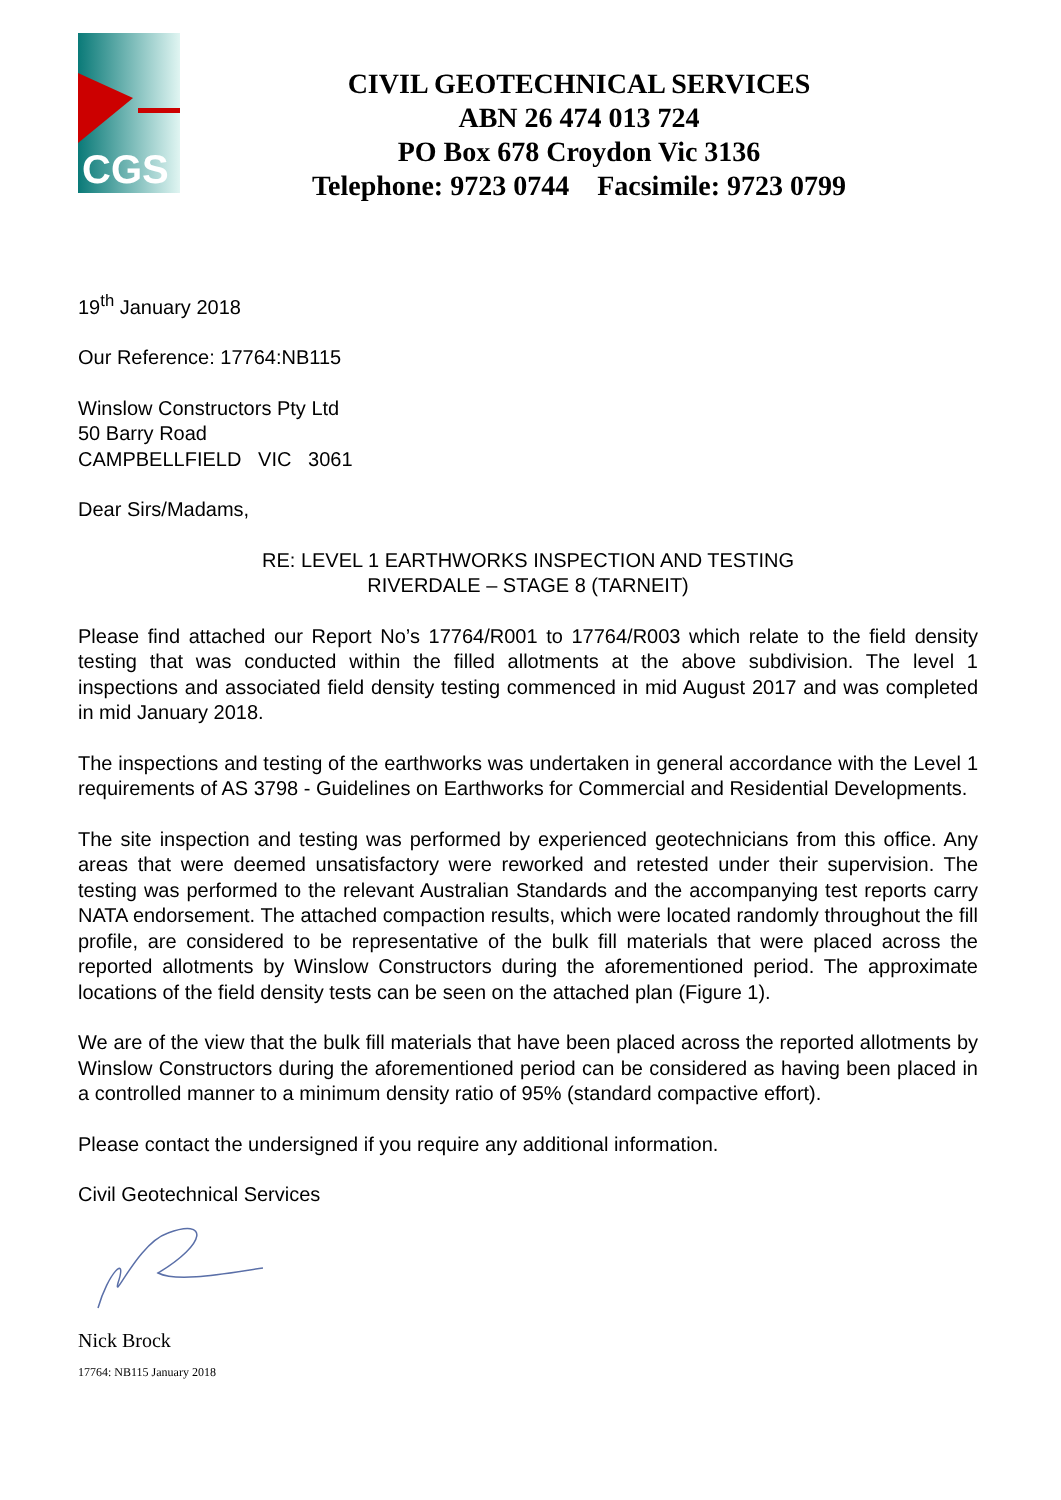CGS
CIVIL GEOTECHNICAL SERVICES
ABN 26 474 013 724
PO Box 678 Croydon Vic 3136
Telephone: 9723 0744 Facsimile: 9723 0799
19<sup>th</sup> January 2018
Our Reference: 17764:NB115
Winslow Constructors Pty Ltd
50 Barry Road
CAMPBELLFIELD VIC 3061
Dear Sirs/Madams,
RE: LEVEL 1 EARTHWORKS INSPECTION AND TESTING
RIVERDALE – STAGE 8 (TARNEIT)
Please find attached our Report No’s 17764/R001 to 17764/R003 which relate to the field density testing that was conducted within the filled allotments at the above subdivision. The level 1 inspections and associated field density testing commenced in mid August 2017 and was completed in mid January 2018.
The inspections and testing of the earthworks was undertaken in general accordance with the Level 1 requirements of AS 3798 - Guidelines on Earthworks for Commercial and Residential Developments.
The site inspection and testing was performed by experienced geotechnicians from this office. Any areas that were deemed unsatisfactory were reworked and retested under their supervision. The testing was performed to the relevant Australian Standards and the accompanying test reports carry NATA endorsement. The attached compaction results, which were located randomly throughout the fill profile, are considered to be representative of the bulk fill materials that were placed across the reported allotments by Winslow Constructors during the aforementioned period. The approximate locations of the field density tests can be seen on the attached plan (Figure 1).
We are of the view that the bulk fill materials that have been placed across the reported allotments by Winslow Constructors during the aforementioned period can be considered as having been placed in a controlled manner to a minimum density ratio of 95% (standard compactive effort).
Please contact the undersigned if you require any additional information.
Civil Geotechnical Services
Nick Brock
17764: NB115 January 2018